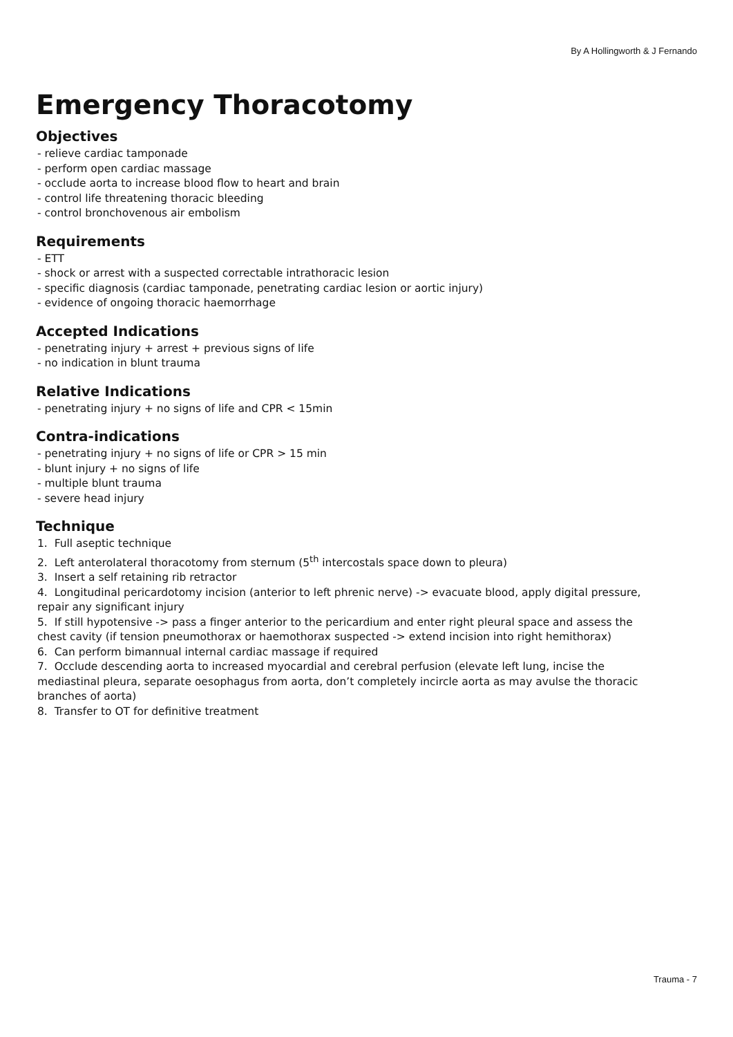By A Hollingworth & J Fernando
Emergency Thoracotomy
Objectives
- relieve cardiac tamponade
- perform open cardiac massage
- occlude aorta to increase blood flow to heart and brain
- control life threatening thoracic bleeding
- control bronchovenous air embolism
Requirements
- ETT
- shock or arrest with a suspected correctable intrathoracic lesion
- specific diagnosis (cardiac tamponade, penetrating cardiac lesion or aortic injury)
- evidence of ongoing thoracic haemorrhage
Accepted Indications
- penetrating injury + arrest + previous signs of life
- no indication in blunt trauma
Relative Indications
- penetrating injury + no signs of life and CPR < 15min
Contra-indications
- penetrating injury + no signs of life or CPR > 15 min
- blunt injury + no signs of life
- multiple blunt trauma
- severe head injury
Technique
1. Full aseptic technique
2. Left anterolateral thoracotomy from sternum (5<sup>th</sup> intercostals space down to pleura)
3. Insert a self retaining rib retractor
4. Longitudinal pericardotomy incision (anterior to left phrenic nerve) -> evacuate blood, apply digital pressure, repair any significant injury
5. If still hypotensive -> pass a finger anterior to the pericardium and enter right pleural space and assess the chest cavity (if tension pneumothorax or haemothorax suspected -> extend incision into right hemithorax)
6. Can perform bimannual internal cardiac massage if required
7. Occlude descending aorta to increased myocardial and cerebral perfusion (elevate left lung, incise the mediastinal pleura, separate oesophagus from aorta, don’t completely incircle aorta as may avulse the thoracic branches of aorta)
8. Transfer to OT for definitive treatment
Trauma - 7